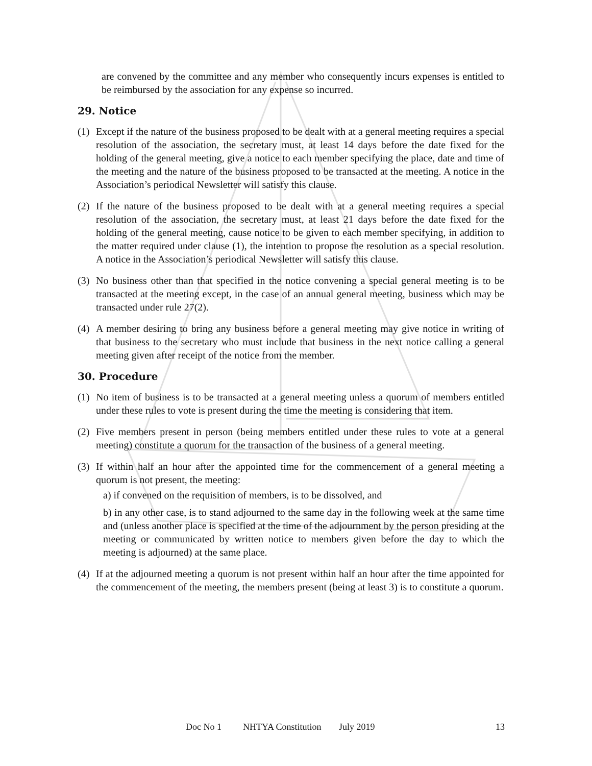are convened by the committee and any member who consequently incurs expenses is entitled to be reimbursed by the association for any expense so incurred.
29. Notice
(1) Except if the nature of the business proposed to be dealt with at a general meeting requires a special resolution of the association, the secretary must, at least 14 days before the date fixed for the holding of the general meeting, give a notice to each member specifying the place, date and time of the meeting and the nature of the business proposed to be transacted at the meeting. A notice in the Association’s periodical Newsletter will satisfy this clause.
(2) If the nature of the business proposed to be dealt with at a general meeting requires a special resolution of the association, the secretary must, at least 21 days before the date fixed for the holding of the general meeting, cause notice to be given to each member specifying, in addition to the matter required under clause (1), the intention to propose the resolution as a special resolution. A notice in the Association’s periodical Newsletter will satisfy this clause.
(3) No business other than that specified in the notice convening a special general meeting is to be transacted at the meeting except, in the case of an annual general meeting, business which may be transacted under rule 27(2).
(4) A member desiring to bring any business before a general meeting may give notice in writing of that business to the secretary who must include that business in the next notice calling a general meeting given after receipt of the notice from the member.
30. Procedure
(1) No item of business is to be transacted at a general meeting unless a quorum of members entitled under these rules to vote is present during the time the meeting is considering that item.
(2) Five members present in person (being members entitled under these rules to vote at a general meeting) constitute a quorum for the transaction of the business of a general meeting.
(3) If within half an hour after the appointed time for the commencement of a general meeting a quorum is not present, the meeting:
a) if convened on the requisition of members, is to be dissolved, and
b) in any other case, is to stand adjourned to the same day in the following week at the same time and (unless another place is specified at the time of the adjournment by the person presiding at the meeting or communicated by written notice to members given before the day to which the meeting is adjourned) at the same place.
(4) If at the adjourned meeting a quorum is not present within half an hour after the time appointed for the commencement of the meeting, the members present (being at least 3) is to constitute a quorum.
Doc No 1 NHTYA Constitution July 2019 13